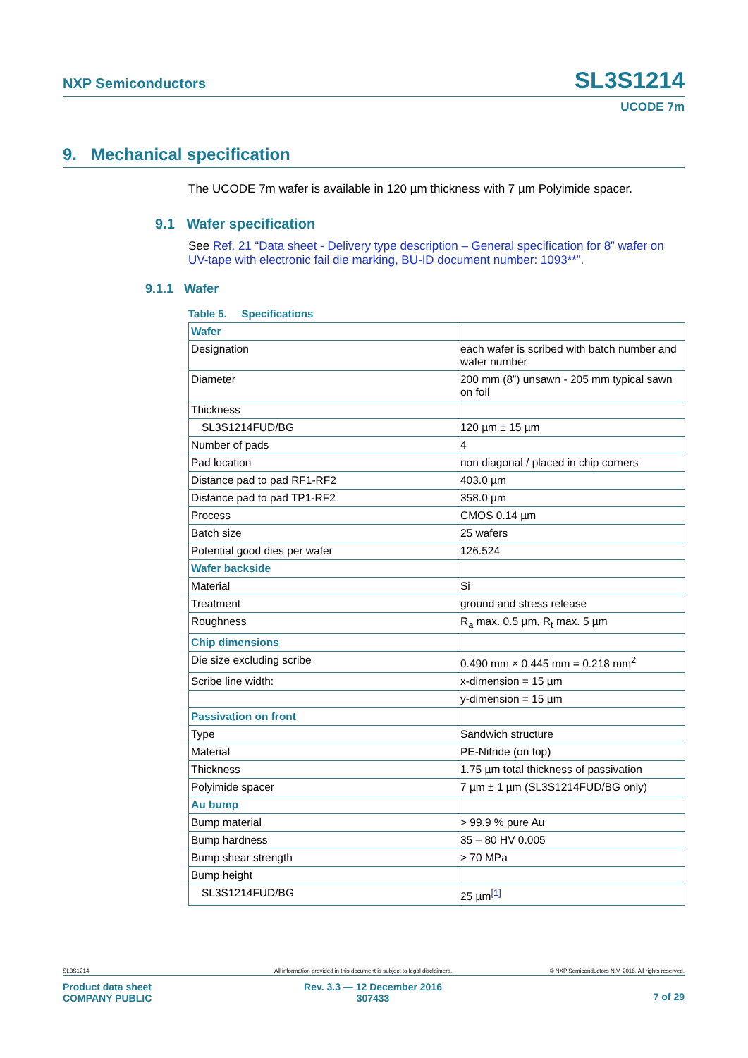NXP Semiconductors SL3S1214
UCODE 7m
9. Mechanical specification
The UCODE 7m wafer is available in 120 µm thickness with 7 µm Polyimide spacer.
9.1 Wafer specification
See Ref. 21 “Data sheet - Delivery type description – General specification for 8” wafer on UV-tape with electronic fail die marking, BU-ID document number: 1093**”.
9.1.1 Wafer
Table 5. Specifications
| Wafer | |
| Designation | each wafer is scribed with batch number and wafer number |
| Diameter | 200 mm (8”) unsawn - 205 mm typical sawn on foil |
| Thickness | |
| SL3S1214FUD/BG | 120 µm ± 15 µm |
| Number of pads | 4 |
| Pad location | non diagonal / placed in chip corners |
| Distance pad to pad RF1-RF2 | 403.0 µm |
| Distance pad to pad TP1-RF2 | 358.0 µm |
| Process | CMOS 0.14 µm |
| Batch size | 25 wafers |
| Potential good dies per wafer | 126.524 |
| Wafer backside | |
| Material | Si |
| Treatment | ground and stress release |
| Roughness | R<sub>a</sub> max. 0.5 µm, R<sub>t</sub> max. 5 µm |
| Chip dimensions | |
| Die size excluding scribe | 0.490 mm × 0.445 mm = 0.218 mm<sup>2</sup> |
| Scribe line width: | x-dimension = 15 µm |
| | y-dimension = 15 µm |
| Passivation on front | |
| Type | Sandwich structure |
| Material | PE-Nitride (on top) |
| Thickness | 1.75 µm total thickness of passivation |
| Polyimide spacer | 7 µm ± 1 µm (SL3S1214FUD/BG only) |
| Au bump | |
| Bump material | > 99.9 % pure Au |
| Bump hardness | 35 – 80 HV 0.005 |
| Bump shear strength | > 70 MPa |
| Bump height | |
| SL3S1214FUD/BG | 25 µm<sup>[1]</sup> |
SL3S1214 All information provided in this document is subject to legal disclaimers. © NXP Semiconductors N.V. 2016. All rights reserved.
Product data sheet
COMPANY PUBLIC
Rev. 3.3 — 12 December 2016
307433
7 of 29